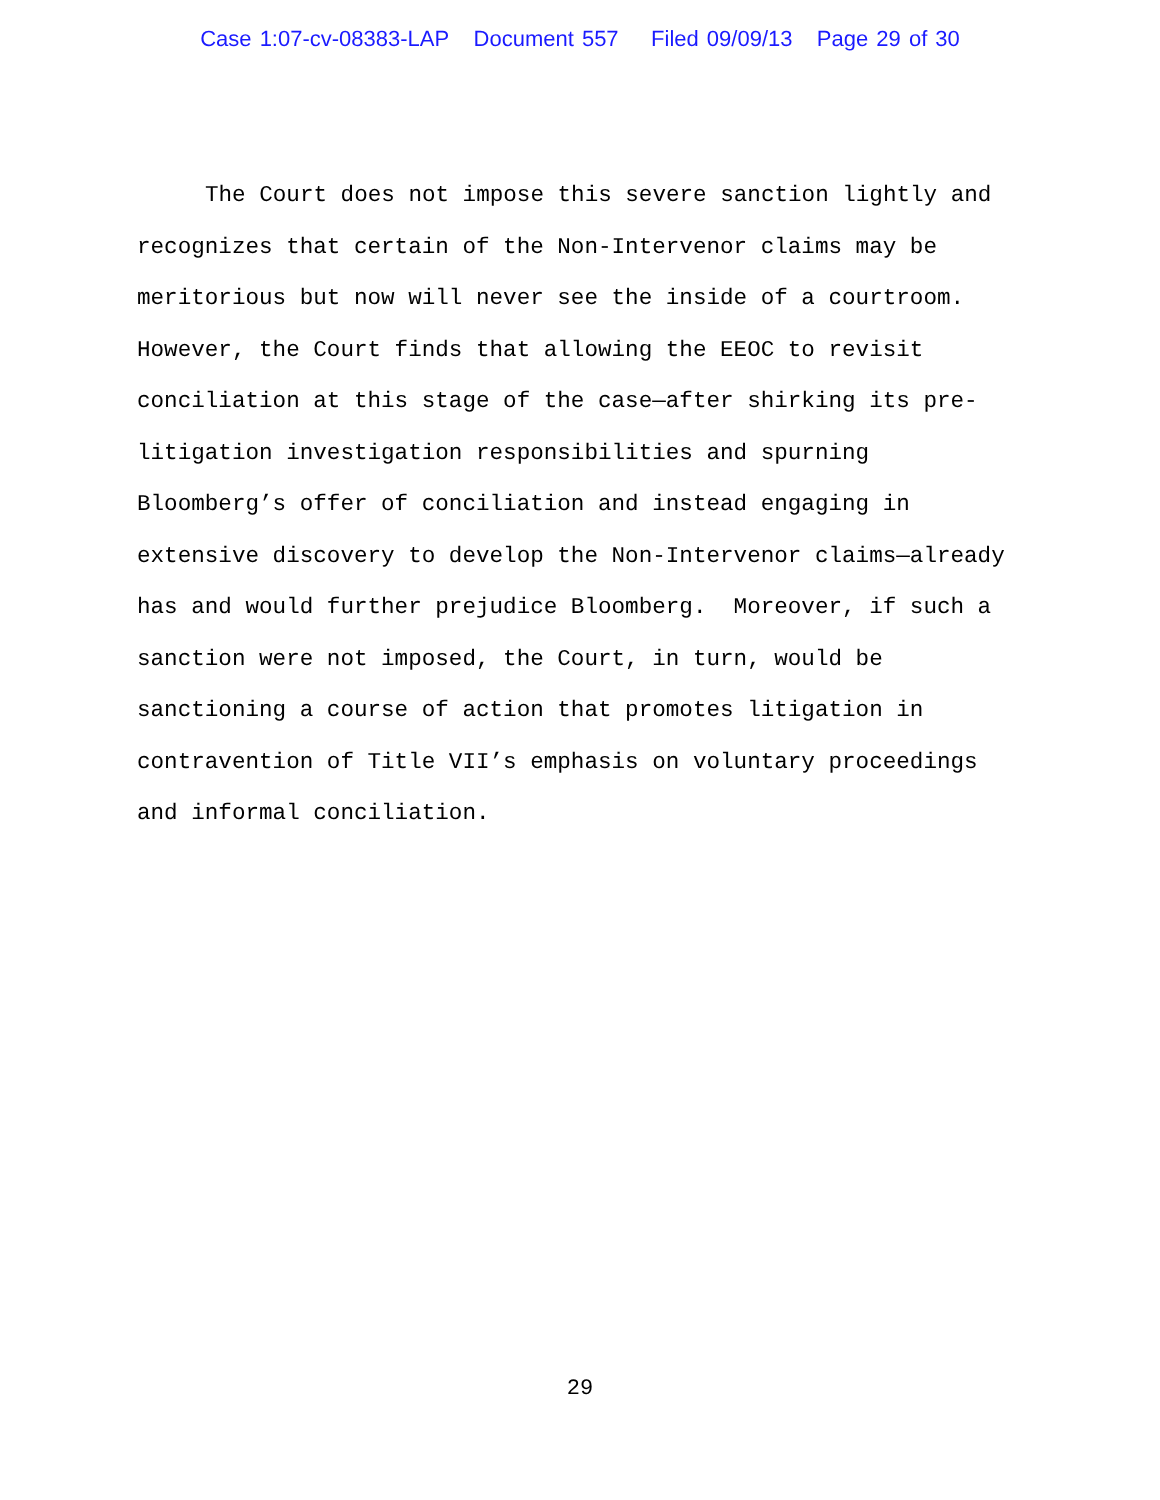Case 1:07-cv-08383-LAP Document 557 Filed 09/09/13 Page 29 of 30
The Court does not impose this severe sanction lightly and recognizes that certain of the Non-Intervenor claims may be meritorious but now will never see the inside of a courtroom. However, the Court finds that allowing the EEOC to revisit conciliation at this stage of the case—after shirking its pre-litigation investigation responsibilities and spurning Bloomberg’s offer of conciliation and instead engaging in extensive discovery to develop the Non-Intervenor claims—already has and would further prejudice Bloomberg. Moreover, if such a sanction were not imposed, the Court, in turn, would be sanctioning a course of action that promotes litigation in contravention of Title VII’s emphasis on voluntary proceedings and informal conciliation.
29